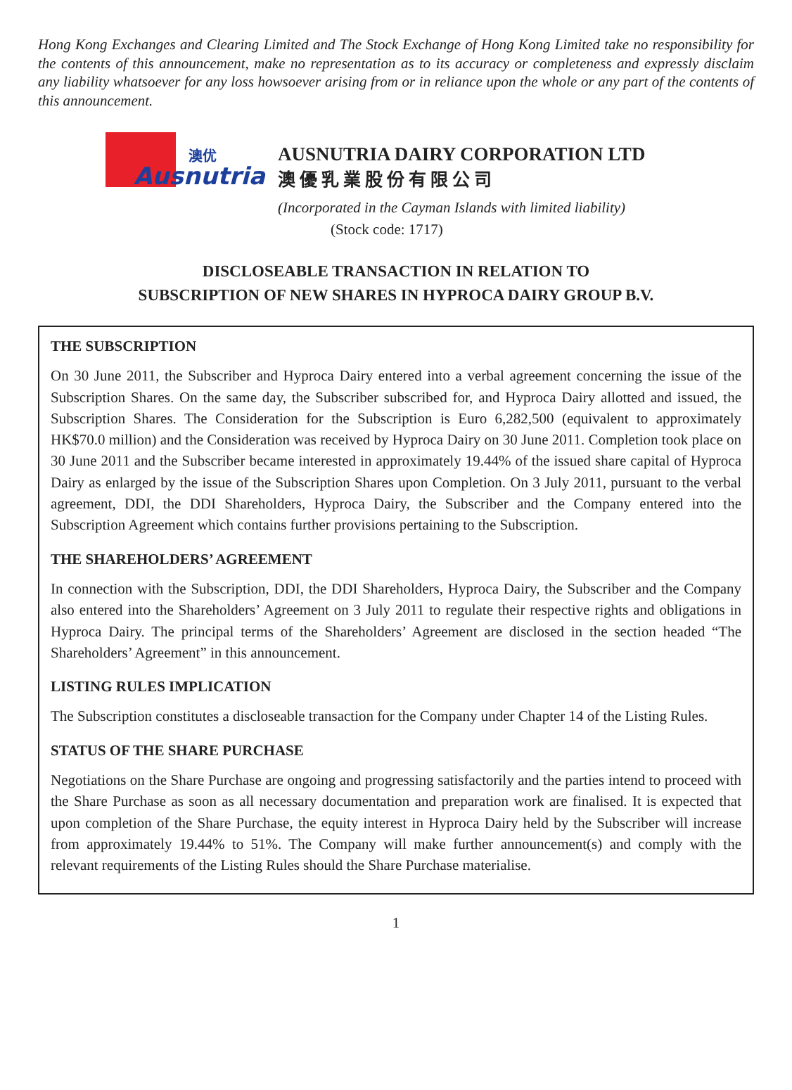Hong Kong Exchanges and Clearing Limited and The Stock Exchange of Hong Kong Limited take no responsibility for the contents of this announcement, make no representation as to its accuracy or completeness and expressly disclaim any liability whatsoever for any loss howsoever arising from or in reliance upon the whole or any part of the contents of this announcement.
澳优
Ausnutria
AUSNUTRIA DAIRY CORPORATION LTD
澳優乳業股份有限公司
(Incorporated in the Cayman Islands with limited liability)
(Stock code: 1717)
DISCLOSEABLE TRANSACTION IN RELATION TO
SUBSCRIPTION OF NEW SHARES IN HYPROCA DAIRY GROUP B.V.
THE SUBSCRIPTION
On 30 June 2011, the Subscriber and Hyproca Dairy entered into a verbal agreement concerning the issue of the Subscription Shares. On the same day, the Subscriber subscribed for, and Hyproca Dairy allotted and issued, the Subscription Shares. The Consideration for the Subscription is Euro 6,282,500 (equivalent to approximately HK$70.0 million) and the Consideration was received by Hyproca Dairy on 30 June 2011. Completion took place on 30 June 2011 and the Subscriber became interested in approximately 19.44% of the issued share capital of Hyproca Dairy as enlarged by the issue of the Subscription Shares upon Completion. On 3 July 2011, pursuant to the verbal agreement, DDI, the DDI Shareholders, Hyproca Dairy, the Subscriber and the Company entered into the Subscription Agreement which contains further provisions pertaining to the Subscription.
THE SHAREHOLDERS’ AGREEMENT
In connection with the Subscription, DDI, the DDI Shareholders, Hyproca Dairy, the Subscriber and the Company also entered into the Shareholders’ Agreement on 3 July 2011 to regulate their respective rights and obligations in Hyproca Dairy. The principal terms of the Shareholders’ Agreement are disclosed in the section headed “The Shareholders’ Agreement” in this announcement.
LISTING RULES IMPLICATION
The Subscription constitutes a discloseable transaction for the Company under Chapter 14 of the Listing Rules.
STATUS OF THE SHARE PURCHASE
Negotiations on the Share Purchase are ongoing and progressing satisfactorily and the parties intend to proceed with the Share Purchase as soon as all necessary documentation and preparation work are finalised. It is expected that upon completion of the Share Purchase, the equity interest in Hyproca Dairy held by the Subscriber will increase from approximately 19.44% to 51%. The Company will make further announcement(s) and comply with the relevant requirements of the Listing Rules should the Share Purchase materialise.
1